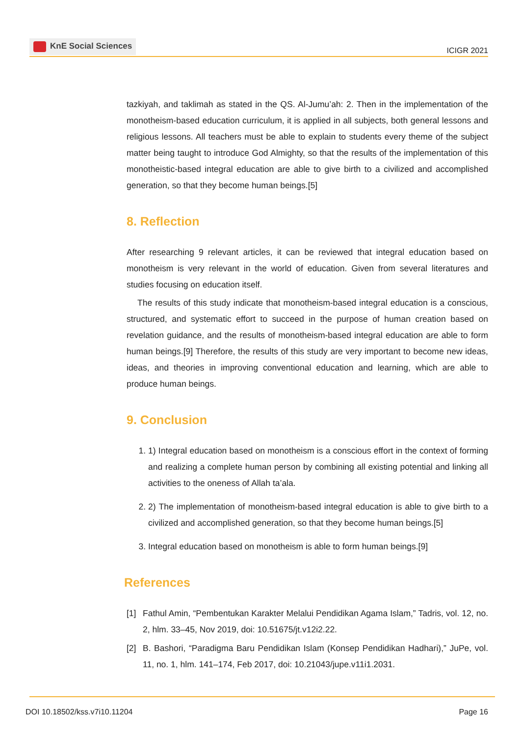KnE Social Sciences
ICIGR 2021
tazkiyah, and taklimah as stated in the QS. Al-Jumu’ah: 2. Then in the implementation of the monotheism-based education curriculum, it is applied in all subjects, both general lessons and religious lessons. All teachers must be able to explain to students every theme of the subject matter being taught to introduce God Almighty, so that the results of the implementation of this monotheistic-based integral education are able to give birth to a civilized and accomplished generation, so that they become human beings.[5]
8. Reflection
After researching 9 relevant articles, it can be reviewed that integral education based on monotheism is very relevant in the world of education. Given from several literatures and studies focusing on education itself.
The results of this study indicate that monotheism-based integral education is a conscious, structured, and systematic effort to succeed in the purpose of human creation based on revelation guidance, and the results of monotheism-based integral education are able to form human beings.[9] Therefore, the results of this study are very important to become new ideas, ideas, and theories in improving conventional education and learning, which are able to produce human beings.
9. Conclusion
1. 1) Integral education based on monotheism is a conscious effort in the context of forming and realizing a complete human person by combining all existing potential and linking all activities to the oneness of Allah ta’ala.
2. 2) The implementation of monotheism-based integral education is able to give birth to a civilized and accomplished generation, so that they become human beings.[5]
3. Integral education based on monotheism is able to form human beings.[9]
References
[1] Fathul Amin, “Pembentukan Karakter Melalui Pendidikan Agama Islam,” Tadris, vol. 12, no. 2, hlm. 33–45, Nov 2019, doi: 10.51675/jt.v12i2.22.
[2] B. Bashori, “Paradigma Baru Pendidikan Islam (Konsep Pendidikan Hadhari),” JuPe, vol. 11, no. 1, hlm. 141–174, Feb 2017, doi: 10.21043/jupe.v11i1.2031.
DOI 10.18502/kss.v7i10.11204 Page 16